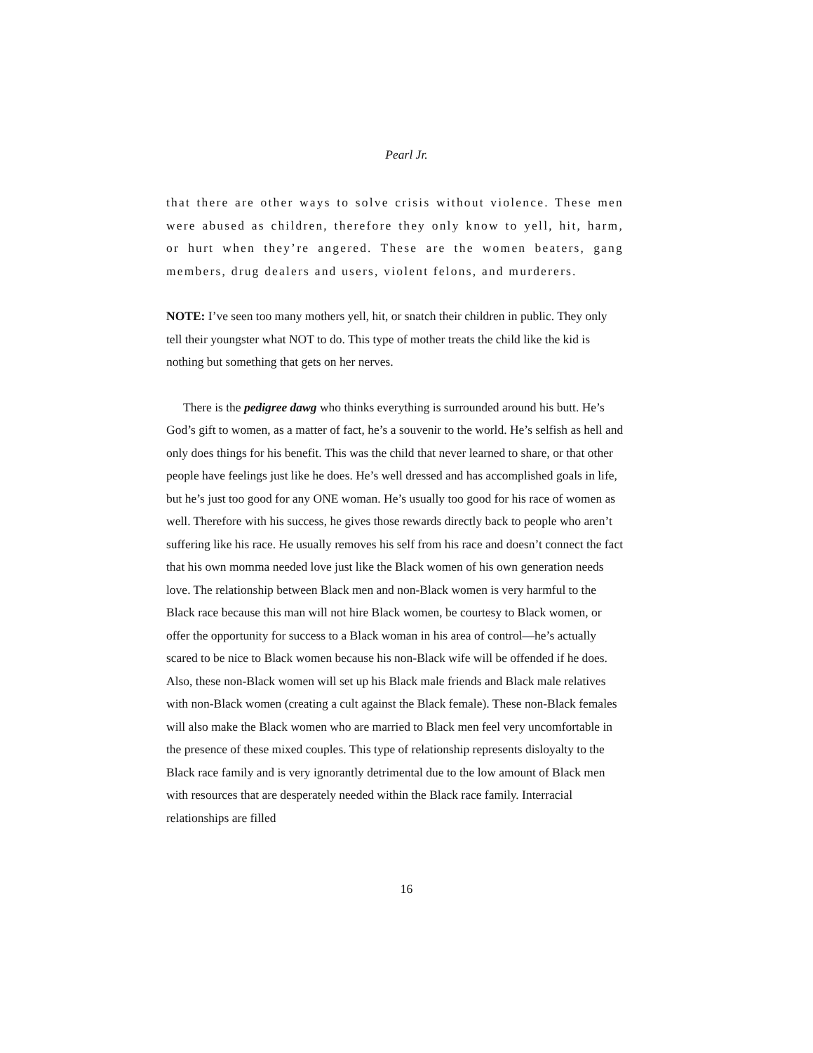Pearl Jr.
that there are other ways to solve crisis without violence. These men were abused as children, therefore they only know to yell, hit, harm, or hurt when they’re angered. These are the women beaters, gang members, drug dealers and users, violent felons, and murderers.
NOTE: I’ve seen too many mothers yell, hit, or snatch their children in public. They only tell their youngster what NOT to do. This type of mother treats the child like the kid is nothing but something that gets on her nerves.
There is the pedigree dawg who thinks everything is surrounded around his butt. He’s God’s gift to women, as a matter of fact, he’s a souvenir to the world. He’s selfish as hell and only does things for his benefit. This was the child that never learned to share, or that other people have feelings just like he does. He’s well dressed and has accomplished goals in life, but he’s just too good for any ONE woman. He’s usually too good for his race of women as well. Therefore with his success, he gives those rewards directly back to people who aren’t suffering like his race. He usually removes his self from his race and doesn’t connect the fact that his own momma needed love just like the Black women of his own generation needs love. The relationship between Black men and non-Black women is very harmful to the Black race because this man will not hire Black women, be courtesy to Black women, or offer the opportunity for success to a Black woman in his area of control—he’s actually scared to be nice to Black women because his non-Black wife will be offended if he does. Also, these non-Black women will set up his Black male friends and Black male relatives with non-Black women (creating a cult against the Black female). These non-Black females will also make the Black women who are married to Black men feel very uncomfortable in the presence of these mixed couples. This type of relationship represents disloyalty to the Black race family and is very ignorantly detrimental due to the low amount of Black men with resources that are desperately needed within the Black race family. Interracial relationships are filled
16